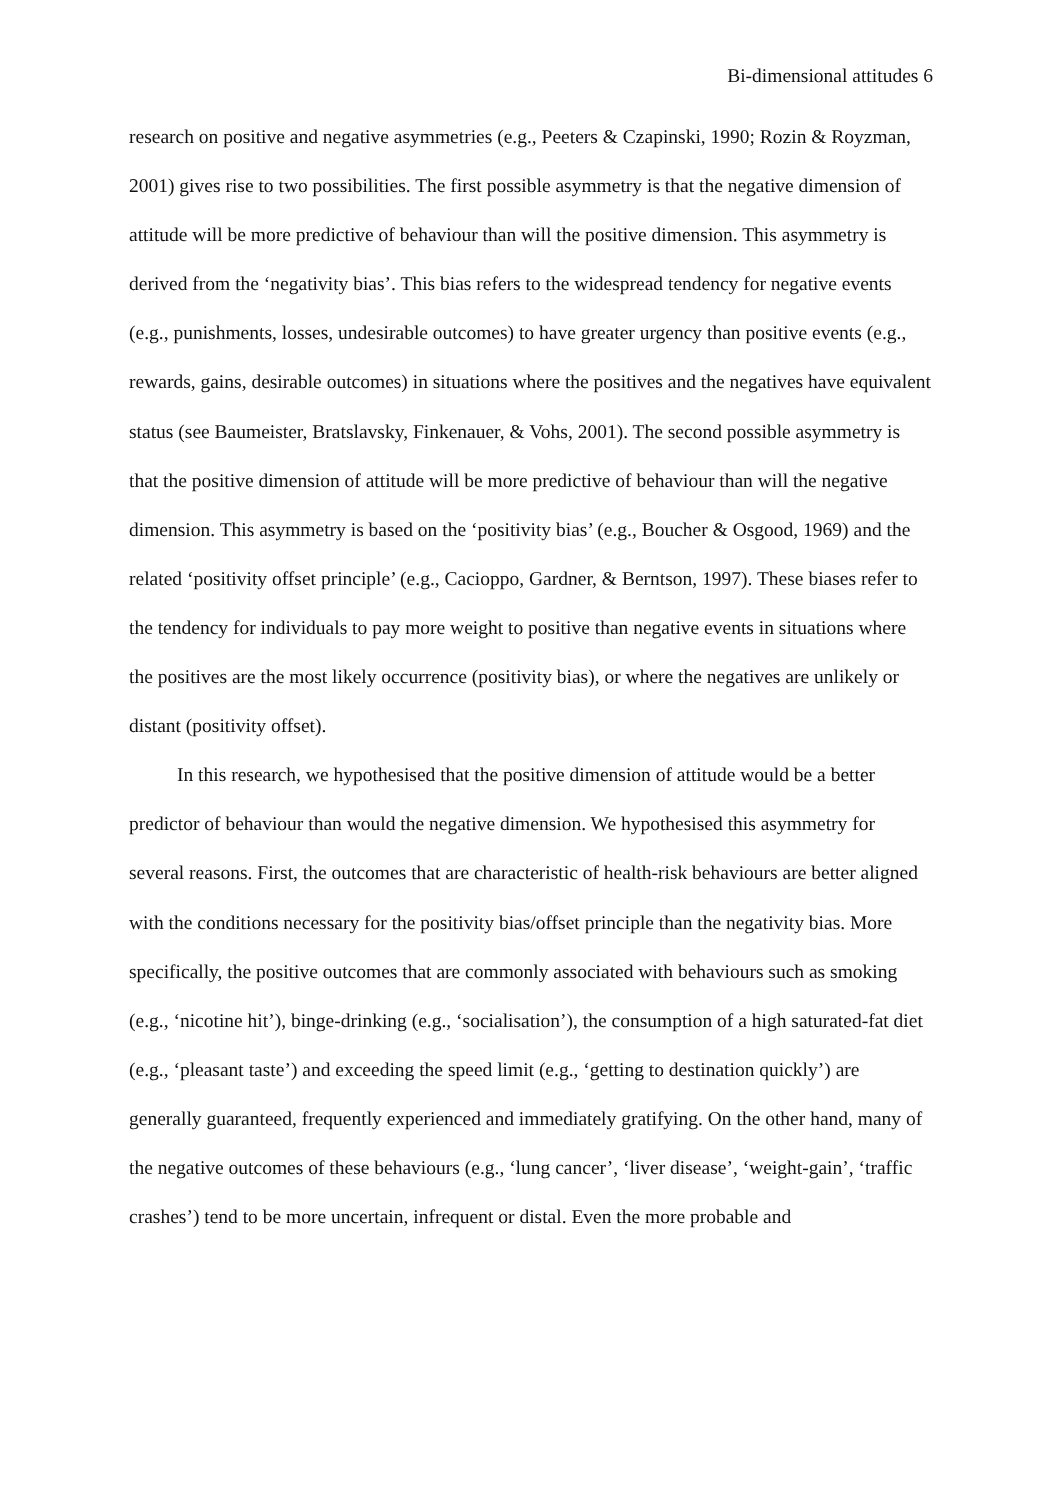Bi-dimensional attitudes 6
research on positive and negative asymmetries (e.g., Peeters & Czapinski, 1990; Rozin & Royzman, 2001) gives rise to two possibilities. The first possible asymmetry is that the negative dimension of attitude will be more predictive of behaviour than will the positive dimension. This asymmetry is derived from the ‘negativity bias’. This bias refers to the widespread tendency for negative events (e.g., punishments, losses, undesirable outcomes) to have greater urgency than positive events (e.g., rewards, gains, desirable outcomes) in situations where the positives and the negatives have equivalent status (see Baumeister, Bratslavsky, Finkenauer, & Vohs, 2001). The second possible asymmetry is that the positive dimension of attitude will be more predictive of behaviour than will the negative dimension. This asymmetry is based on the ‘positivity bias’ (e.g., Boucher & Osgood, 1969) and the related ‘positivity offset principle’ (e.g., Cacioppo, Gardner, & Berntson, 1997). These biases refer to the tendency for individuals to pay more weight to positive than negative events in situations where the positives are the most likely occurrence (positivity bias), or where the negatives are unlikely or distant (positivity offset).
In this research, we hypothesised that the positive dimension of attitude would be a better predictor of behaviour than would the negative dimension. We hypothesised this asymmetry for several reasons. First, the outcomes that are characteristic of health-risk behaviours are better aligned with the conditions necessary for the positivity bias/offset principle than the negativity bias. More specifically, the positive outcomes that are commonly associated with behaviours such as smoking (e.g., ‘nicotine hit’), binge-drinking (e.g., ‘socialisation’), the consumption of a high saturated-fat diet (e.g., ‘pleasant taste’) and exceeding the speed limit (e.g., ‘getting to destination quickly’) are generally guaranteed, frequently experienced and immediately gratifying. On the other hand, many of the negative outcomes of these behaviours (e.g., ‘lung cancer’, ‘liver disease’, ‘weight-gain’, ‘traffic crashes’) tend to be more uncertain, infrequent or distal. Even the more probable and